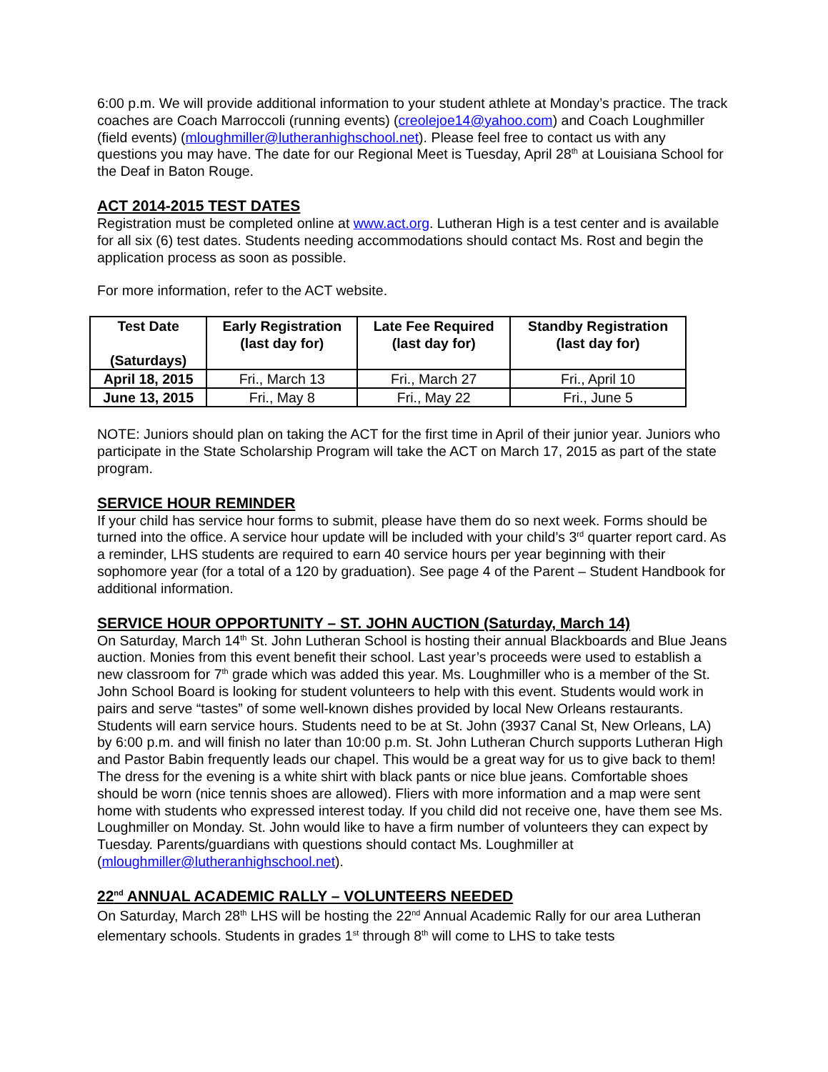6:00 p.m. We will provide additional information to your student athlete at Monday’s practice. The track coaches are Coach Marroccoli (running events) (creolejoe14@yahoo.com) and Coach Loughmiller (field events) (mloughmiller@lutheranhighschool.net). Please feel free to contact us with any questions you may have. The date for our Regional Meet is Tuesday, April 28<sup>th</sup> at Louisiana School for the Deaf in Baton Rouge.
ACT 2014-2015 TEST DATES
Registration must be completed online at www.act.org. Lutheran High is a test center and is available for all six (6) test dates. Students needing accommodations should contact Ms. Rost and begin the application process as soon as possible.
For more information, refer to the ACT website.
| Test Date (Saturdays) | Early Registration (last day for) | Late Fee Required (last day for) | Standby Registration (last day for) |
| --- | --- | --- | --- |
| April 18, 2015 | Fri., March 13 | Fri., March 27 | Fri., April 10 |
| June 13, 2015 | Fri., May 8 | Fri., May 22 | Fri., June 5 |
NOTE: Juniors should plan on taking the ACT for the first time in April of their junior year. Juniors who participate in the State Scholarship Program will take the ACT on March 17, 2015 as part of the state program.
SERVICE HOUR REMINDER
If your child has service hour forms to submit, please have them do so next week. Forms should be turned into the office. A service hour update will be included with your child’s 3<sup>rd</sup> quarter report card. As a reminder, LHS students are required to earn 40 service hours per year beginning with their sophomore year (for a total of a 120 by graduation). See page 4 of the Parent – Student Handbook for additional information.
SERVICE HOUR OPPORTUNITY – ST. JOHN AUCTION (Saturday, March 14)
On Saturday, March 14<sup>th</sup> St. John Lutheran School is hosting their annual Blackboards and Blue Jeans auction. Monies from this event benefit their school. Last year’s proceeds were used to establish a new classroom for 7<sup>th</sup> grade which was added this year. Ms. Loughmiller who is a member of the St. John School Board is looking for student volunteers to help with this event. Students would work in pairs and serve “tastes” of some well-known dishes provided by local New Orleans restaurants. Students will earn service hours. Students need to be at St. John (3937 Canal St, New Orleans, LA) by 6:00 p.m. and will finish no later than 10:00 p.m. St. John Lutheran Church supports Lutheran High and Pastor Babin frequently leads our chapel. This would be a great way for us to give back to them! The dress for the evening is a white shirt with black pants or nice blue jeans. Comfortable shoes should be worn (nice tennis shoes are allowed). Fliers with more information and a map were sent home with students who expressed interest today. If you child did not receive one, have them see Ms. Loughmiller on Monday. St. John would like to have a firm number of volunteers they can expect by Tuesday. Parents/guardians with questions should contact Ms. Loughmiller at (mloughmiller@lutheranhighschool.net).
22<sup>nd</sup> ANNUAL ACADEMIC RALLY – VOLUNTEERS NEEDED
On Saturday, March 28<sup>th</sup> LHS will be hosting the 22<sup>nd</sup> Annual Academic Rally for our area Lutheran elementary schools. Students in grades 1<sup>st</sup> through 8<sup>th</sup> will come to LHS to take tests